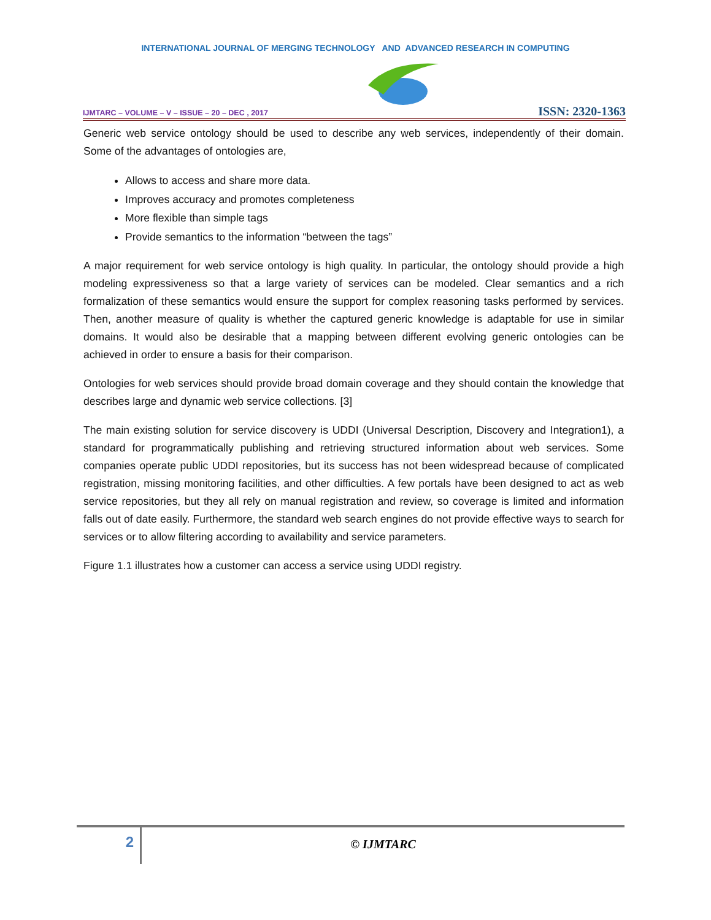INTERNATIONAL JOURNAL OF MERGING TECHNOLOGY AND ADVANCED RESEARCH IN COMPUTING
IJMTARC – VOLUME – V – ISSUE – 20 – DEC , 2017 ISSN: 2320-1363
Generic web service ontology should be used to describe any web services, independently of their domain. Some of the advantages of ontologies are,
Allows to access and share more data.
Improves accuracy and promotes completeness
More flexible than simple tags
Provide semantics to the information “between the tags”
A major requirement for web service ontology is high quality. In particular, the ontology should provide a high modeling expressiveness so that a large variety of services can be modeled. Clear semantics and a rich formalization of these semantics would ensure the support for complex reasoning tasks performed by services. Then, another measure of quality is whether the captured generic knowledge is adaptable for use in similar domains. It would also be desirable that a mapping between different evolving generic ontologies can be achieved in order to ensure a basis for their comparison.
Ontologies for web services should provide broad domain coverage and they should contain the knowledge that describes large and dynamic web service collections. [3]
The main existing solution for service discovery is UDDI (Universal Description, Discovery and Integration1), a standard for programmatically publishing and retrieving structured information about web services. Some companies operate public UDDI repositories, but its success has not been widespread because of complicated registration, missing monitoring facilities, and other difficulties. A few portals have been designed to act as web service repositories, but they all rely on manual registration and review, so coverage is limited and information falls out of date easily. Furthermore, the standard web search engines do not provide effective ways to search for services or to allow filtering according to availability and service parameters.
Figure 1.1 illustrates how a customer can access a service using UDDI registry.
2
© IJMTARC